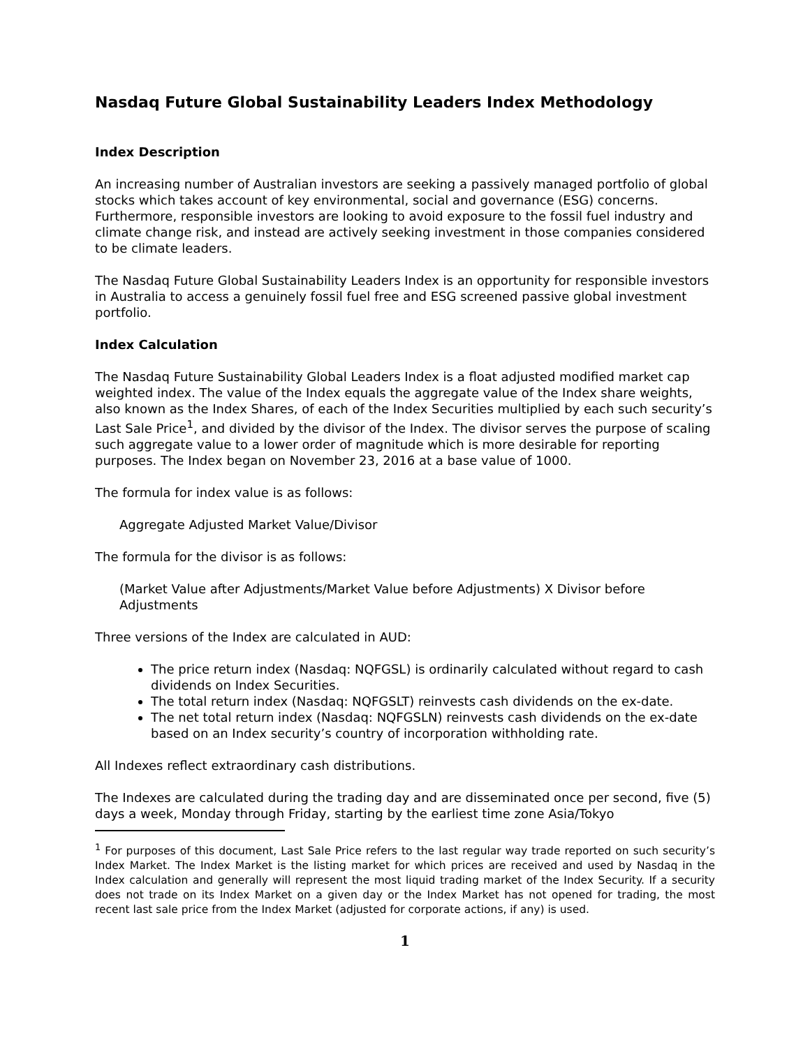Nasdaq Future Global Sustainability Leaders Index Methodology
Index Description
An increasing number of Australian investors are seeking a passively managed portfolio of global stocks which takes account of key environmental, social and governance (ESG) concerns. Furthermore, responsible investors are looking to avoid exposure to the fossil fuel industry and climate change risk, and instead are actively seeking investment in those companies considered to be climate leaders.
The Nasdaq Future Global Sustainability Leaders Index is an opportunity for responsible investors in Australia to access a genuinely fossil fuel free and ESG screened passive global investment portfolio.
Index Calculation
The Nasdaq Future Sustainability Global Leaders Index is a float adjusted modified market cap weighted index. The value of the Index equals the aggregate value of the Index share weights, also known as the Index Shares, of each of the Index Securities multiplied by each such security’s Last Sale Price<sup>1</sup>, and divided by the divisor of the Index. The divisor serves the purpose of scaling such aggregate value to a lower order of magnitude which is more desirable for reporting purposes. The Index began on November 23, 2016 at a base value of 1000.
The formula for index value is as follows:
Aggregate Adjusted Market Value/Divisor
The formula for the divisor is as follows:
(Market Value after Adjustments/Market Value before Adjustments) X Divisor before Adjustments
Three versions of the Index are calculated in AUD:
The price return index (Nasdaq: NQFGSL) is ordinarily calculated without regard to cash dividends on Index Securities.
The total return index (Nasdaq: NQFGSLT) reinvests cash dividends on the ex-date.
The net total return index (Nasdaq: NQFGSLN) reinvests cash dividends on the ex-date based on an Index security’s country of incorporation withholding rate.
All Indexes reflect extraordinary cash distributions.
The Indexes are calculated during the trading day and are disseminated once per second, five (5) days a week, Monday through Friday, starting by the earliest time zone Asia/Tokyo
<sup>1</sup> For purposes of this document, Last Sale Price refers to the last regular way trade reported on such security’s Index Market. The Index Market is the listing market for which prices are received and used by Nasdaq in the Index calculation and generally will represent the most liquid trading market of the Index Security. If a security does not trade on its Index Market on a given day or the Index Market has not opened for trading, the most recent last sale price from the Index Market (adjusted for corporate actions, if any) is used.
1